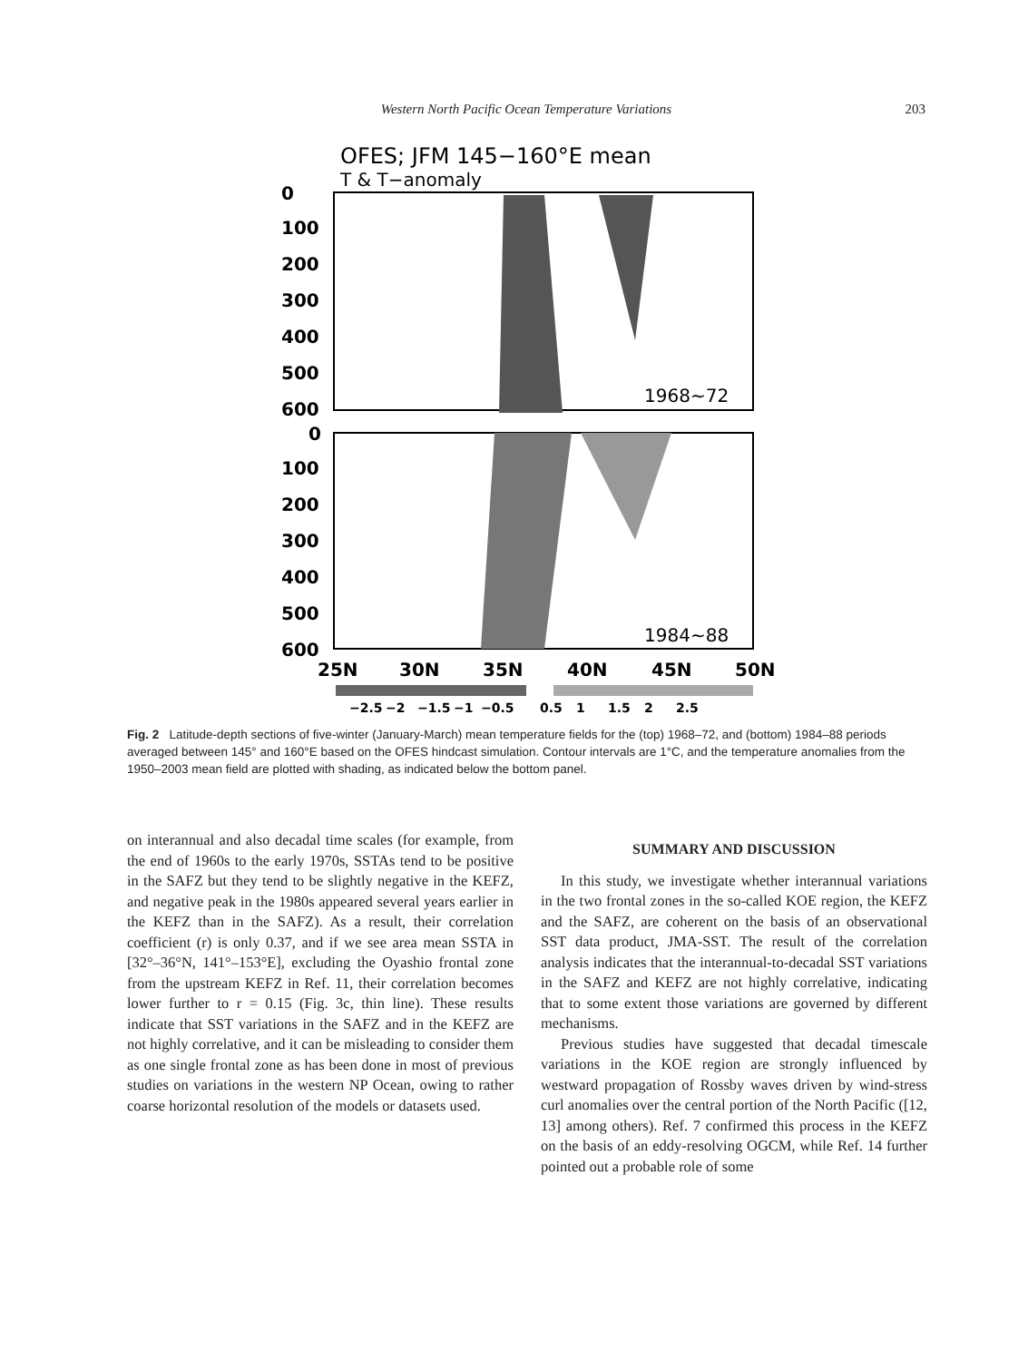Western North Pacific Ocean Temperature Variations
203
OFES; JFM 145−160°E mean
T & T−anomaly
1968~72
1984~88
0
100
200
300
400
500
600
0
100
200
300
400
500
600
25N
30N
35N
40N
45N
50N
−2.5
−2
−1.5
−1
−0.5
0.5
1
1.5
2
2.5
Fig. 2 Latitude-depth sections of five-winter (January-March) mean temperature fields for the (top) 1968–72, and (bottom) 1984–88 periods averaged between 145° and 160°E based on the OFES hindcast simulation. Contour intervals are 1°C, and the temperature anomalies from the 1950–2003 mean field are plotted with shading, as indicated below the bottom panel.
on interannual and also decadal time scales (for example, from the end of 1960s to the early 1970s, SSTAs tend to be positive in the SAFZ but they tend to be slightly negative in the KEFZ, and negative peak in the 1980s appeared several years earlier in the KEFZ than in the SAFZ). As a result, their correlation coefficient (r) is only 0.37, and if we see area mean SSTA in [32°–36°N, 141°–153°E], excluding the Oyashio frontal zone from the upstream KEFZ in Ref. 11, their correlation becomes lower further to r = 0.15 (Fig. 3c, thin line). These results indicate that SST variations in the SAFZ and in the KEFZ are not highly correlative, and it can be misleading to consider them as one single frontal zone as has been done in most of previous studies on variations in the western NP Ocean, owing to rather coarse horizontal resolution of the models or datasets used.
SUMMARY AND DISCUSSION
In this study, we investigate whether interannual variations in the two frontal zones in the so-called KOE region, the KEFZ and the SAFZ, are coherent on the basis of an observational SST data product, JMA-SST. The result of the correlation analysis indicates that the interannual-to-decadal SST variations in the SAFZ and KEFZ are not highly correlative, indicating that to some extent those variations are governed by different mechanisms.
Previous studies have suggested that decadal timescale variations in the KOE region are strongly influenced by westward propagation of Rossby waves driven by wind-stress curl anomalies over the central portion of the North Pacific ([12, 13] among others). Ref. 7 confirmed this process in the KEFZ on the basis of an eddy-resolving OGCM, while Ref. 14 further pointed out a probable role of some